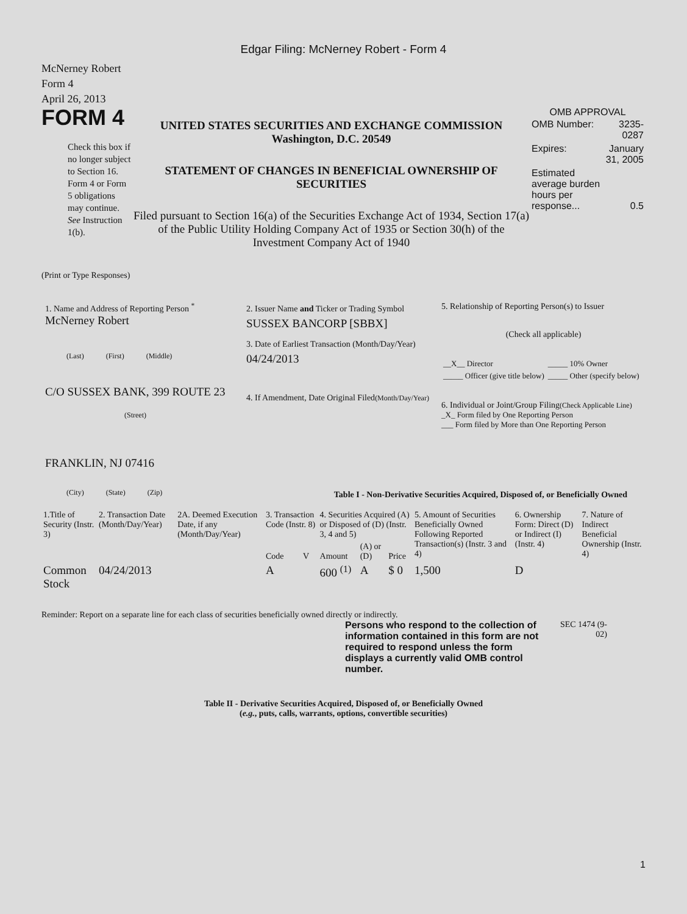Edgar Filing: McNerney Robert - Form 4
McNerney Robert
Form 4
April 26, 2013
FORM 4
Check this box if no longer subject to Section 16. Form 4 or Form 5 obligations may continue. See Instruction 1(b).
UNITED STATES SECURITIES AND EXCHANGE COMMISSION
Washington, D.C. 20549
STATEMENT OF CHANGES IN BENEFICIAL OWNERSHIP OF SECURITIES
Filed pursuant to Section 16(a) of the Securities Exchange Act of 1934, Section 17(a) of the Public Utility Holding Company Act of 1935 or Section 30(h) of the Investment Company Act of 1940
OMB APPROVAL
| OMB Number: | 3235-0287 |
| Expires: | January 31, 2005 |
| Estimated average burden hours per response... | 0.5 |
(Print or Type Responses)
1. Name and Address of Reporting Person <sup>*</sup>
McNerney Robert
(Last) (First) (Middle)
C/O SUSSEX BANK, 399 ROUTE 23
(Street)
FRANKLIN, NJ 07416
(City) (State) (Zip)
2. Issuer Name and Ticker or Trading Symbol
SUSSEX BANCORP [SBBX]
3. Date of Earliest Transaction (Month/Day/Year)
04/24/2013
4. If Amendment, Date Original Filed(Month/Day/Year)
5. Relationship of Reporting Person(s) to Issuer
(Check all applicable)
| __X__ Director | _____ 10% Owner |
| _____ Officer (give title below) | _____ Other (specify below) |
6. Individual or Joint/Group Filing(Check Applicable Line)
_X_ Form filed by One Reporting Person
___ Form filed by More than One Reporting Person
Table I - Non-Derivative Securities Acquired, Disposed of, or Beneficially Owned
| 1.Title of Security (Instr. 3) | 2. Transaction Date (Month/Day/Year) | 2A. Deemed Execution Date, if any (Month/Day/Year) | 3. Transaction Code (Instr. 8) | | 4. Securities Acquired (A) or Disposed of (D) (Instr. 3, 4 and 5) | | | 5. Amount of Securities Beneficially Owned Following Reported Transaction(s) (Instr. 3 and 4) | 6. Ownership Form: Direct (D) or Indirect (I) (Instr. 4) | 7. Nature of Indirect Beneficial Ownership (Instr. 4) |
| --- | --- | --- | --- | --- | --- | --- | --- | --- | --- | --- |
| | | | Code | V | Amount | (A) or (D) | Price | | | |
| Common Stock | 04/24/2013 | | A | | 600 <sup>(1)</sup> | A | $ 0 | 1,500 | D | |
Reminder: Report on a separate line for each class of securities beneficially owned directly or indirectly.
Persons who respond to the collection of information contained in this form are not required to respond unless the form displays a currently valid OMB control number.
SEC 1474 (9-02)
Table II - Derivative Securities Acquired, Disposed of, or Beneficially Owned
(e.g., puts, calls, warrants, options, convertible securities)
1